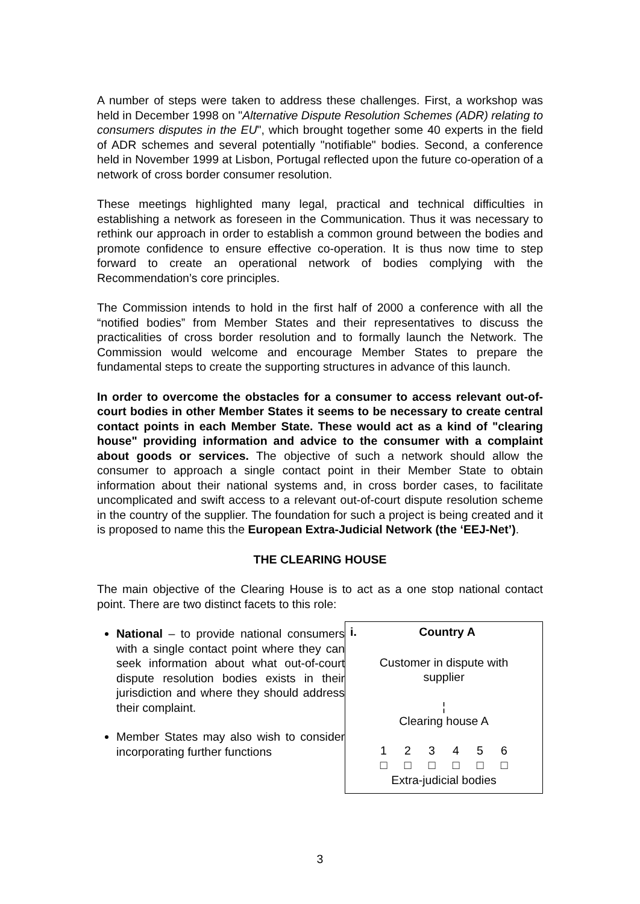A number of steps were taken to address these challenges. First, a workshop was held in December 1998 on "Alternative Dispute Resolution Schemes (ADR) relating to consumers disputes in the EU", which brought together some 40 experts in the field of ADR schemes and several potentially "notifiable" bodies. Second, a conference held in November 1999 at Lisbon, Portugal reflected upon the future co-operation of a network of cross border consumer resolution.
These meetings highlighted many legal, practical and technical difficulties in establishing a network as foreseen in the Communication. Thus it was necessary to rethink our approach in order to establish a common ground between the bodies and promote confidence to ensure effective co-operation. It is thus now time to step forward to create an operational network of bodies complying with the Recommendation’s core principles.
The Commission intends to hold in the first half of 2000 a conference with all the “notified bodies” from Member States and their representatives to discuss the practicalities of cross border resolution and to formally launch the Network. The Commission would welcome and encourage Member States to prepare the fundamental steps to create the supporting structures in advance of this launch.
In order to overcome the obstacles for a consumer to access relevant out-of-court bodies in other Member States it seems to be necessary to create central contact points in each Member State. These would act as a kind of "clearing house" providing information and advice to the consumer with a complaint about goods or services. The objective of such a network should allow the consumer to approach a single contact point in their Member State to obtain information about their national systems and, in cross border cases, to facilitate uncomplicated and swift access to a relevant out-of-court dispute resolution scheme in the country of the supplier. The foundation for such a project is being created and it is proposed to name this the European Extra-Judicial Network (the ‘EEJ-Net’).
THE CLEARING HOUSE
The main objective of the Clearing House is to act as a one stop national contact point. There are two distinct facets to this role:
National – to provide national consumers with a single contact point where they can seek information about what out-of-court dispute resolution bodies exists in their jurisdiction and where they should address their complaint.
Member States may also wish to consider incorporating further functions
i. Country A
Customer in dispute with
supplier
¦
Clearing house A
123456
□ □ □ □ □ □
Extra-judicial bodies
3